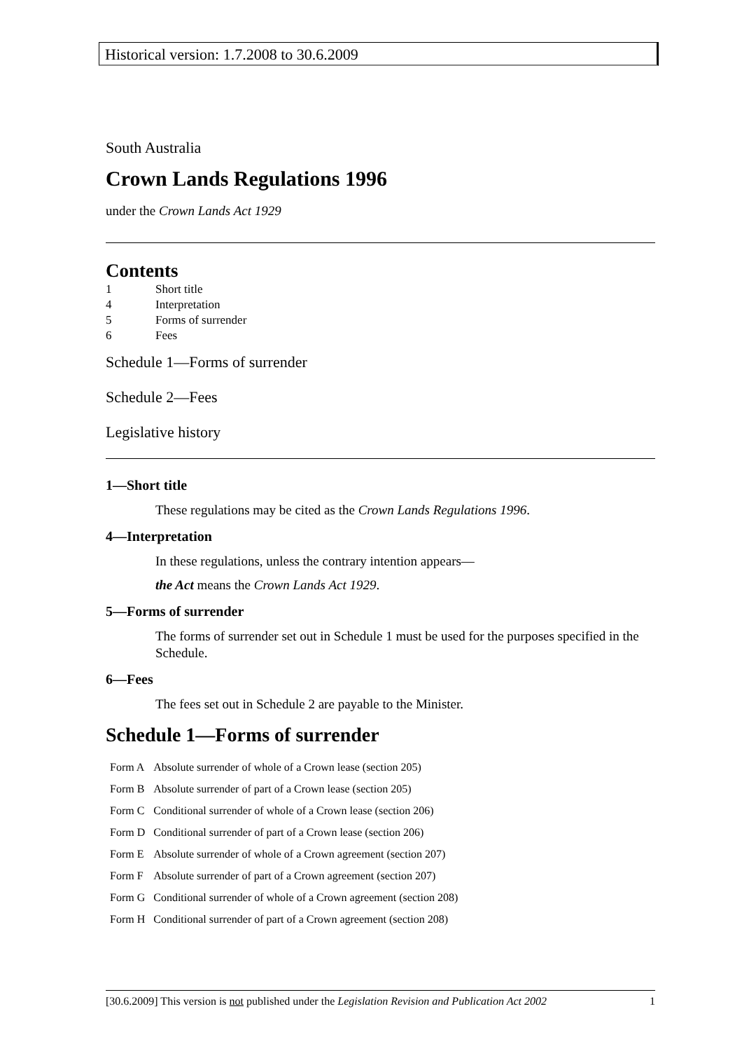Historical version: 1.7.2008 to 30.6.2009
South Australia
Crown Lands Regulations 1996
under the Crown Lands Act 1929
Contents
| 1 | Short title |
| 4 | Interpretation |
| 5 | Forms of surrender |
| 6 | Fees |
Schedule 1—Forms of surrender
Schedule 2—Fees
Legislative history
1—Short title
These regulations may be cited as the Crown Lands Regulations 1996.
4—Interpretation
In these regulations, unless the contrary intention appears—
the Act means the Crown Lands Act 1929.
5—Forms of surrender
The forms of surrender set out in Schedule 1 must be used for the purposes specified in the Schedule.
6—Fees
The fees set out in Schedule 2 are payable to the Minister.
Schedule 1—Forms of surrender
| Form A | Absolute surrender of whole of a Crown lease (section 205) |
| Form B | Absolute surrender of part of a Crown lease (section 205) |
| Form C | Conditional surrender of whole of a Crown lease (section 206) |
| Form D | Conditional surrender of part of a Crown lease (section 206) |
| Form E | Absolute surrender of whole of a Crown agreement (section 207) |
| Form F | Absolute surrender of part of a Crown agreement (section 207) |
| Form G | Conditional surrender of whole of a Crown agreement (section 208) |
| Form H | Conditional surrender of part of a Crown agreement (section 208) |
[30.6.2009] This version is not published under the Legislation Revision and Publication Act 2002 1